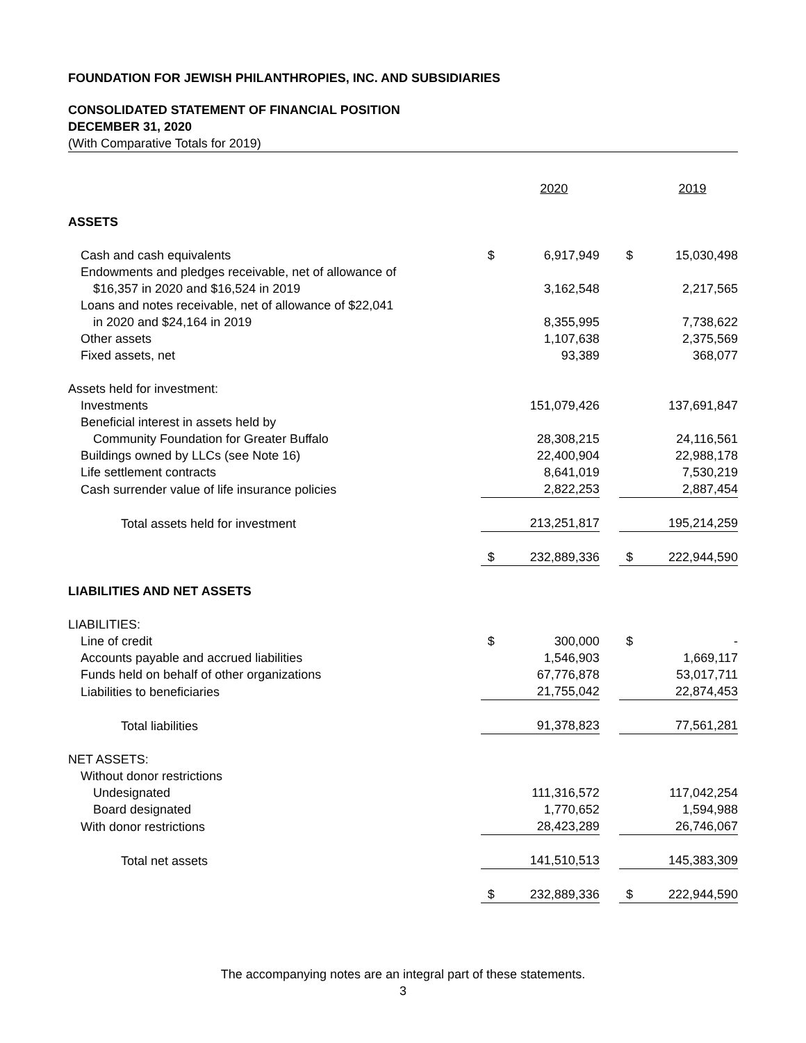FOUNDATION FOR JEWISH PHILANTHROPIES, INC. AND SUBSIDIARIES
CONSOLIDATED STATEMENT OF FINANCIAL POSITION
DECEMBER 31, 2020
(With Comparative Totals for 2019)
| | | 2020 | | | 2019 |
| ASSETS | | | | | |
| Cash and cash equivalents | $ | 6,917,949 | | $ | 15,030,498 |
| Endowments and pledges receivable, net of allowance of | | | | | |
| $16,357 in 2020 and $16,524 in 2019 | | 3,162,548 | | | 2,217,565 |
| Loans and notes receivable, net of allowance of $22,041 | | | | | |
| in 2020 and $24,164 in 2019 | | 8,355,995 | | | 7,738,622 |
| Other assets | | 1,107,638 | | | 2,375,569 |
| Fixed assets, net | | 93,389 | | | 368,077 |
| Assets held for investment: | | | | | |
| Investments | | 151,079,426 | | | 137,691,847 |
| Beneficial interest in assets held by | | | | | |
| Community Foundation for Greater Buffalo | | 28,308,215 | | | 24,116,561 |
| Buildings owned by LLCs (see Note 16) | | 22,400,904 | | | 22,988,178 |
| Life settlement contracts | | 8,641,019 | | | 7,530,219 |
| Cash surrender value of life insurance policies | | 2,822,253 | | | 2,887,454 |
| Total assets held for investment | | 213,251,817 | | | 195,214,259 |
| | $ | 232,889,336 | | $ | 222,944,590 |
| LIABILITIES AND NET ASSETS | | | | | |
| LIABILITIES: | | | | | |
| Line of credit | $ | 300,000 | | $ | - |
| Accounts payable and accrued liabilities | | 1,546,903 | | | 1,669,117 |
| Funds held on behalf of other organizations | | 67,776,878 | | | 53,017,711 |
| Liabilities to beneficiaries | | 21,755,042 | | | 22,874,453 |
| Total liabilities | | 91,378,823 | | | 77,561,281 |
| NET ASSETS: | | | | | |
| Without donor restrictions | | | | | |
| Undesignated | | 111,316,572 | | | 117,042,254 |
| Board designated | | 1,770,652 | | | 1,594,988 |
| With donor restrictions | | 28,423,289 | | | 26,746,067 |
| Total net assets | | 141,510,513 | | | 145,383,309 |
| | $ | 232,889,336 | | $ | 222,944,590 |
The accompanying notes are an integral part of these statements.
3